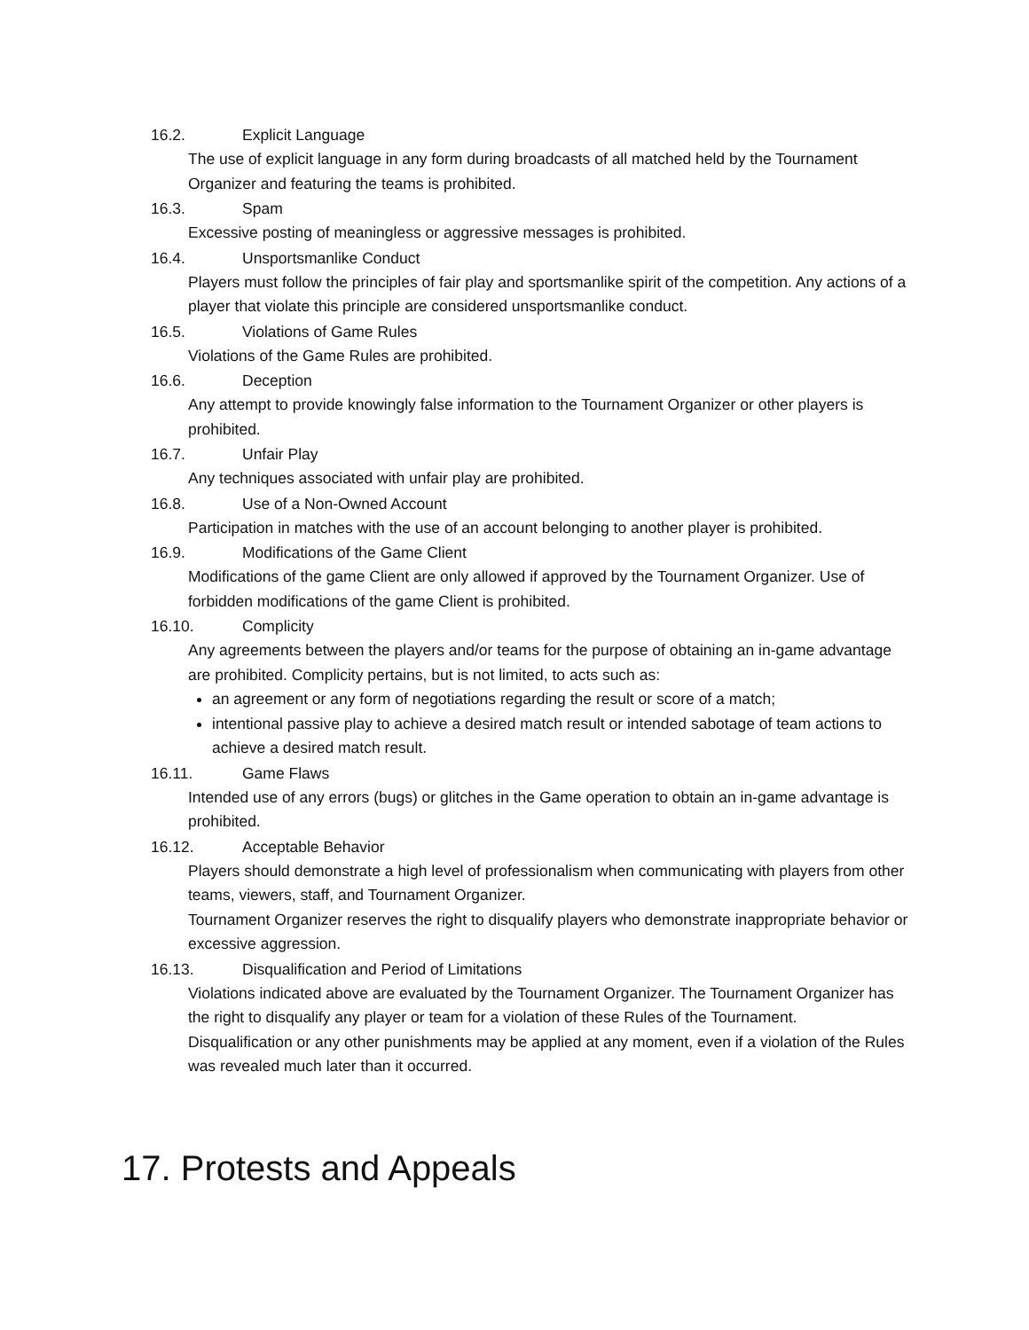16.2. Explicit Language
The use of explicit language in any form during broadcasts of all matched held by the Tournament Organizer and featuring the teams is prohibited.
16.3. Spam
Excessive posting of meaningless or aggressive messages is prohibited.
16.4. Unsportsmanlike Conduct
Players must follow the principles of fair play and sportsmanlike spirit of the competition. Any actions of a player that violate this principle are considered unsportsmanlike conduct.
16.5. Violations of Game Rules
Violations of the Game Rules are prohibited.
16.6. Deception
Any attempt to provide knowingly false information to the Tournament Organizer or other players is prohibited.
16.7. Unfair Play
Any techniques associated with unfair play are prohibited.
16.8. Use of a Non-Owned Account
Participation in matches with the use of an account belonging to another player is prohibited.
16.9. Modifications of the Game Client
Modifications of the game Client are only allowed if approved by the Tournament Organizer. Use of forbidden modifications of the game Client is prohibited.
16.10. Complicity
Any agreements between the players and/or teams for the purpose of obtaining an in-game advantage are prohibited. Complicity pertains, but is not limited, to acts such as:
an agreement or any form of negotiations regarding the result or score of a match;
intentional passive play to achieve a desired match result or intended sabotage of team actions to achieve a desired match result.
16.11. Game Flaws
Intended use of any errors (bugs) or glitches in the Game operation to obtain an in-game advantage is prohibited.
16.12. Acceptable Behavior
Players should demonstrate a high level of professionalism when communicating with players from other teams, viewers, staff, and Tournament Organizer.
Tournament Organizer reserves the right to disqualify players who demonstrate inappropriate behavior or excessive aggression.
16.13. Disqualification and Period of Limitations
Violations indicated above are evaluated by the Tournament Organizer. The Tournament Organizer has the right to disqualify any player or team for a violation of these Rules of the Tournament.
Disqualification or any other punishments may be applied at any moment, even if a violation of the Rules was revealed much later than it occurred.
17. Protests and Appeals